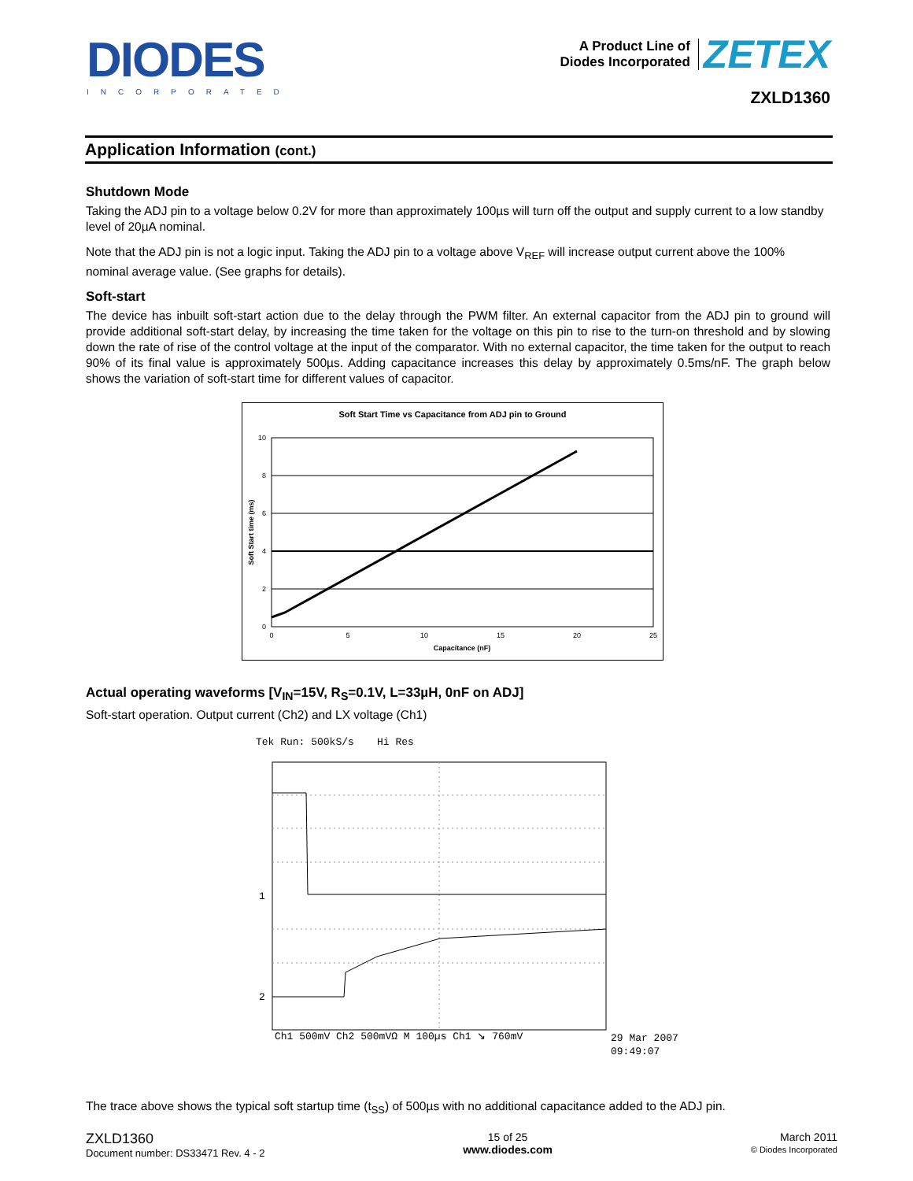DIODES
INCORPORATED
A Product Line of
Diodes Incorporated ZETEX
ZXLD1360
Application Information (cont.)
Shutdown Mode
Taking the ADJ pin to a voltage below 0.2V for more than approximately 100µs will turn off the output and supply current to a low standby level of 20µA nominal.
Note that the ADJ pin is not a logic input. Taking the ADJ pin to a voltage above V<sub>REF</sub> will increase output current above the 100% nominal average value. (See graphs for details).
Soft-start
The device has inbuilt soft-start action due to the delay through the PWM filter. An external capacitor from the ADJ pin to ground will provide additional soft-start delay, by increasing the time taken for the voltage on this pin to rise to the turn-on threshold and by slowing down the rate of rise of the control voltage at the input of the comparator. With no external capacitor, the time taken for the output to reach 90% of its final value is approximately 500µs. Adding capacitance increases this delay by approximately 0.5ms/nF. The graph below shows the variation of soft-start time for different values of capacitor.
Soft Start Time vs Capacitance from ADJ pin to Ground
10
8
6
4
2
0
0
5
10
15
20
25
Capacitance (nF)
Soft Start time (ms)
Actual operating waveforms [V<sub>IN</sub>=15V, R<sub>S</sub>=0.1V, L=33µH, 0nF on ADJ]
Soft-start operation. Output current (Ch2) and LX voltage (Ch1)
Tek Run: 500kS/s
Hi Res
1
2
Ch1 500mV Ch2 500mVΩ M 100µs Ch1 ↘ 760mV
29 Mar 2007
09:49:07
The trace above shows the typical soft startup time (t<sub>SS</sub>) of 500µs with no additional capacitance added to the ADJ pin.
ZXLD1360
Document number: DS33471 Rev. 4 - 2
15 of 25
www.diodes.com
March 2011
© Diodes Incorporated